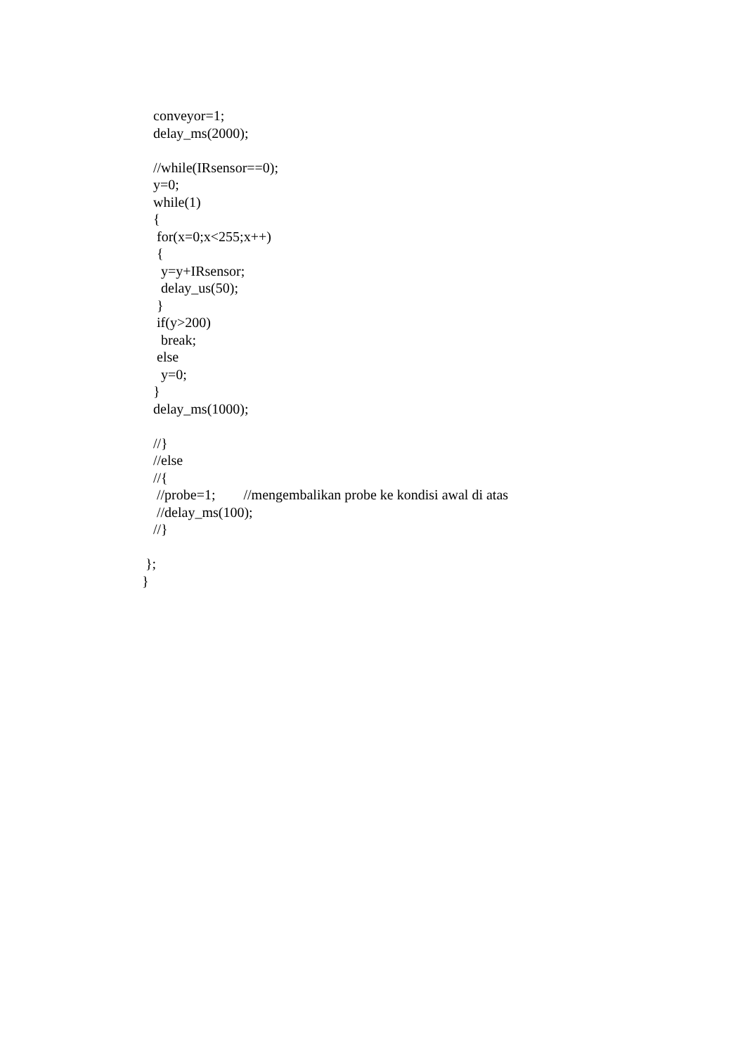conveyor=1;
delay_ms(2000);
//while(IRsensor==0);
y=0;
while(1)
{
for(x=0;x<255;x++)
{
y=y+IRsensor;
delay_us(50);
}
if(y>200)
break;
else
y=0;
}
delay_ms(1000);
//}
//else
//{
//probe=1; //mengembalikan probe ke kondisi awal di atas
//delay_ms(100);
//}
};
}